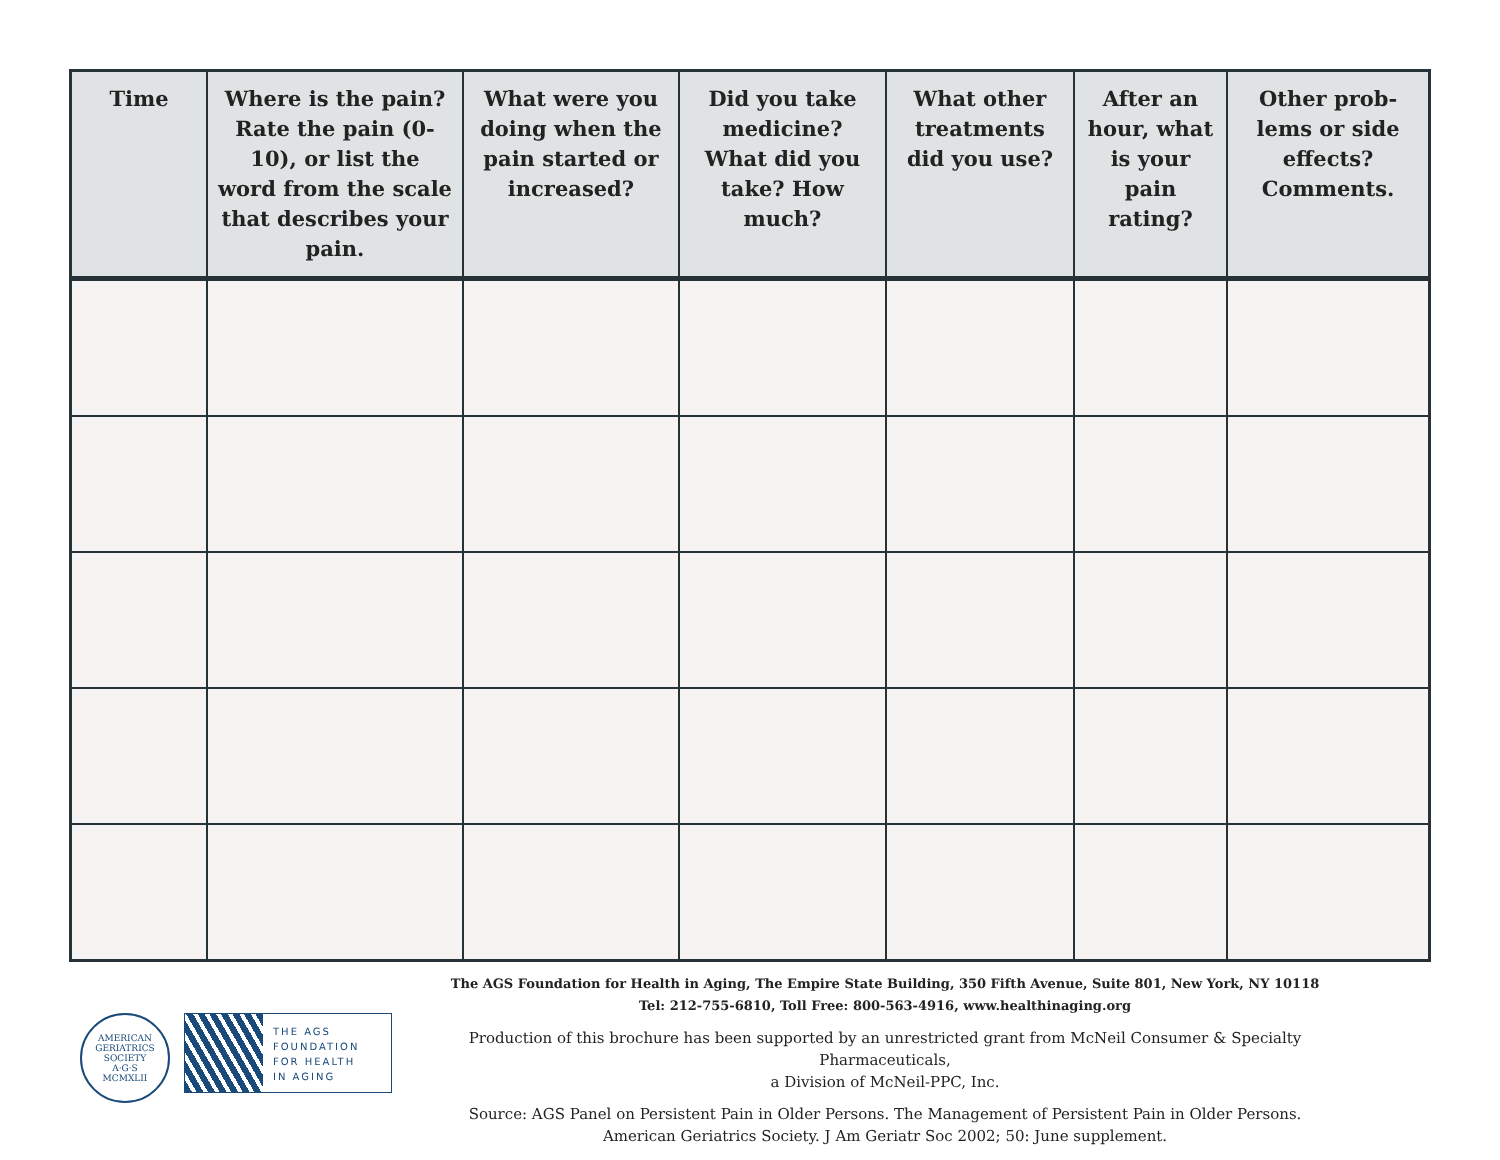| Time | Where is the pain? Rate the pain (0-10), or list the word from the scale that describes your pain. | What were you doing when the pain started or increased? | Did you take medicine? What did you take? How much? | What other treatments did you use? | After an hour, what is your pain rating? | Other prob-lems or side effects? Comments. |
| --- | --- | --- | --- | --- | --- | --- |
AMERICAN GERIATRICS SOCIETY
A·G·S
MCMXLII
THE AGS
FOUNDATION
FOR HEALTH
IN AGING
The AGS Foundation for Health in Aging, The Empire State Building, 350 Fifth Avenue, Suite 801, New York, NY 10118
Tel: 212-755-6810, Toll Free: 800-563-4916, www.healthinaging.org
Production of this brochure has been supported by an unrestricted grant from McNeil Consumer & Specialty Pharmaceuticals,
a Division of McNeil-PPC, Inc.
Source: AGS Panel on Persistent Pain in Older Persons. The Management of Persistent Pain in Older Persons.
American Geriatrics Society. J Am Geriatr Soc 2002; 50: June supplement.